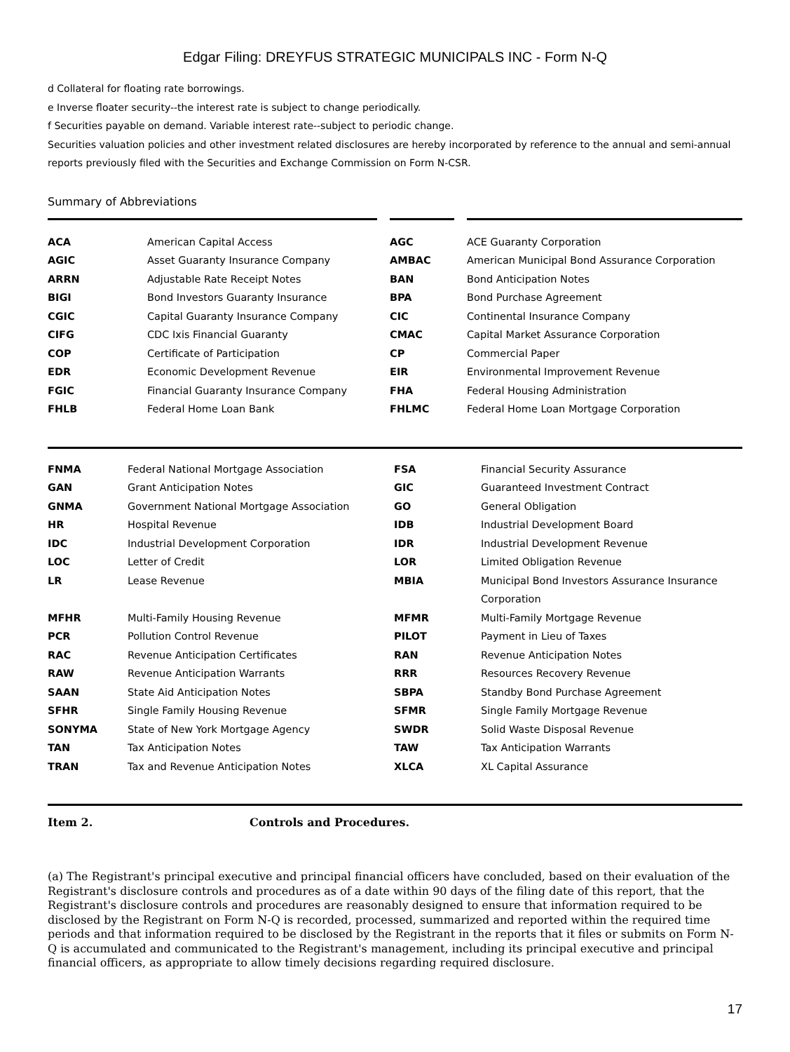Edgar Filing: DREYFUS STRATEGIC MUNICIPALS INC - Form N-Q
d Collateral for floating rate borrowings.
e Inverse floater security--the interest rate is subject to change periodically.
f Securities payable on demand. Variable interest rate--subject to periodic change.
Securities valuation policies and other investment related disclosures are hereby incorporated by reference to the annual and semi-annual reports previously filed with the Securities and Exchange Commission on Form N-CSR.
Summary of Abbreviations
| ACA | American Capital Access | AGC | ACE Guaranty Corporation |
| AGIC | Asset Guaranty Insurance Company | AMBAC | American Municipal Bond Assurance Corporation |
| ARRN | Adjustable Rate Receipt Notes | BAN | Bond Anticipation Notes |
| BIGI | Bond Investors Guaranty Insurance | BPA | Bond Purchase Agreement |
| CGIC | Capital Guaranty Insurance Company | CIC | Continental Insurance Company |
| CIFG | CDC Ixis Financial Guaranty | CMAC | Capital Market Assurance Corporation |
| COP | Certificate of Participation | CP | Commercial Paper |
| EDR | Economic Development Revenue | EIR | Environmental Improvement Revenue |
| FGIC | Financial Guaranty Insurance Company | FHA | Federal Housing Administration |
| FHLB | Federal Home Loan Bank | FHLMC | Federal Home Loan Mortgage Corporation |
| FNMA | Federal National Mortgage Association | FSA | Financial Security Assurance |
| GAN | Grant Anticipation Notes | GIC | Guaranteed Investment Contract |
| GNMA | Government National Mortgage Association | GO | General Obligation |
| HR | Hospital Revenue | IDB | Industrial Development Board |
| IDC | Industrial Development Corporation | IDR | Industrial Development Revenue |
| LOC | Letter of Credit | LOR | Limited Obligation Revenue |
| LR | Lease Revenue | MBIA | Municipal Bond Investors Assurance Insurance Corporation |
| MFHR | Multi-Family Housing Revenue | MFMR | Multi-Family Mortgage Revenue |
| PCR | Pollution Control Revenue | PILOT | Payment in Lieu of Taxes |
| RAC | Revenue Anticipation Certificates | RAN | Revenue Anticipation Notes |
| RAW | Revenue Anticipation Warrants | RRR | Resources Recovery Revenue |
| SAAN | State Aid Anticipation Notes | SBPA | Standby Bond Purchase Agreement |
| SFHR | Single Family Housing Revenue | SFMR | Single Family Mortgage Revenue |
| SONYMA | State of New York Mortgage Agency | SWDR | Solid Waste Disposal Revenue |
| TAN | Tax Anticipation Notes | TAW | Tax Anticipation Warrants |
| TRAN | Tax and Revenue Anticipation Notes | XLCA | XL Capital Assurance |
Item 2. Controls and Procedures.
(a) The Registrant's principal executive and principal financial officers have concluded, based on their evaluation of the Registrant's disclosure controls and procedures as of a date within 90 days of the filing date of this report, that the Registrant's disclosure controls and procedures are reasonably designed to ensure that information required to be disclosed by the Registrant on Form N-Q is recorded, processed, summarized and reported within the required time periods and that information required to be disclosed by the Registrant in the reports that it files or submits on Form N-Q is accumulated and communicated to the Registrant's management, including its principal executive and principal financial officers, as appropriate to allow timely decisions regarding required disclosure.
17